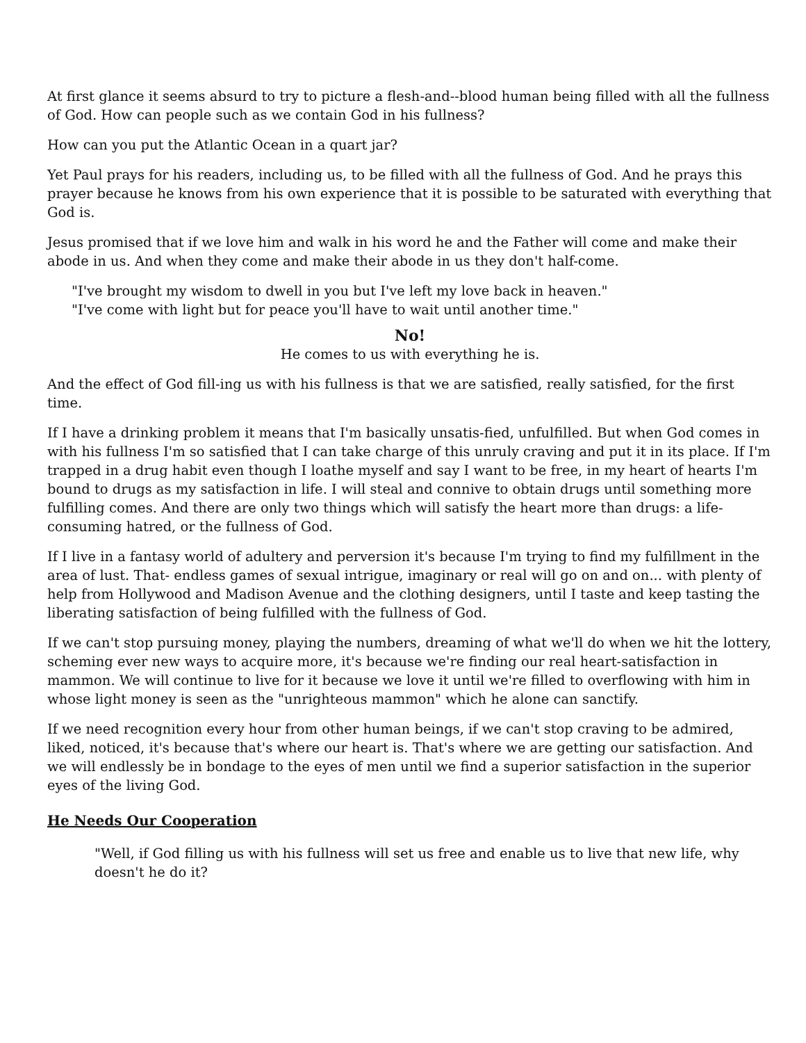At first glance it seems absurd to try to picture a flesh-and--blood human being filled with all the fullness of God. How can people such as we contain God in his fullness?
How can you put the Atlantic Ocean in a quart jar?
Yet Paul prays for his readers, including us, to be filled with all the fullness of God. And he prays this prayer because he knows from his own experience that it is possible to be saturated with everything that God is.
Jesus promised that if we love him and walk in his word he and the Father will come and make their abode in us. And when they come and make their abode in us they don't half-come.
"I've brought my wisdom to dwell in you but I've left my love back in heaven."
"I've come with light but for peace you'll have to wait until another time."
No!
He comes to us with everything he is.
And the effect of God fill-ing us with his fullness is that we are satisfied, really satisfied, for the first time.
If I have a drinking problem it means that I'm basically unsatis-fied, unfulfilled. But when God comes in with his fullness I'm so satisfied that I can take charge of this unruly craving and put it in its place. If I'm trapped in a drug habit even though I loathe myself and say I want to be free, in my heart of hearts I'm bound to drugs as my satisfaction in life. I will steal and connive to obtain drugs until something more fulfilling comes. And there are only two things which will satisfy the heart more than drugs: a life-consuming hatred, or the fullness of God.
If I live in a fantasy world of adultery and perversion it's because I'm trying to find my fulfillment in the area of lust. That- endless games of sexual intrigue, imaginary or real will go on and on... with plenty of help from Hollywood and Madison Avenue and the clothing designers, until I taste and keep tasting the liberating satisfaction of being fulfilled with the fullness of God.
If we can't stop pursuing money, playing the numbers, dreaming of what we'll do when we hit the lottery, scheming ever new ways to acquire more, it's because we're finding our real heart-satisfaction in mammon. We will continue to live for it because we love it until we're filled to overflowing with him in whose light money is seen as the "unrighteous mammon" which he alone can sanctify.
If we need recognition every hour from other human beings, if we can't stop craving to be admired, liked, noticed, it's because that's where our heart is. That's where we are getting our satisfaction. And we will endlessly be in bondage to the eyes of men until we find a superior satisfaction in the superior eyes of the living God.
He Needs Our Cooperation
"Well, if God filling us with his fullness will set us free and enable us to live that new life, why doesn't he do it?